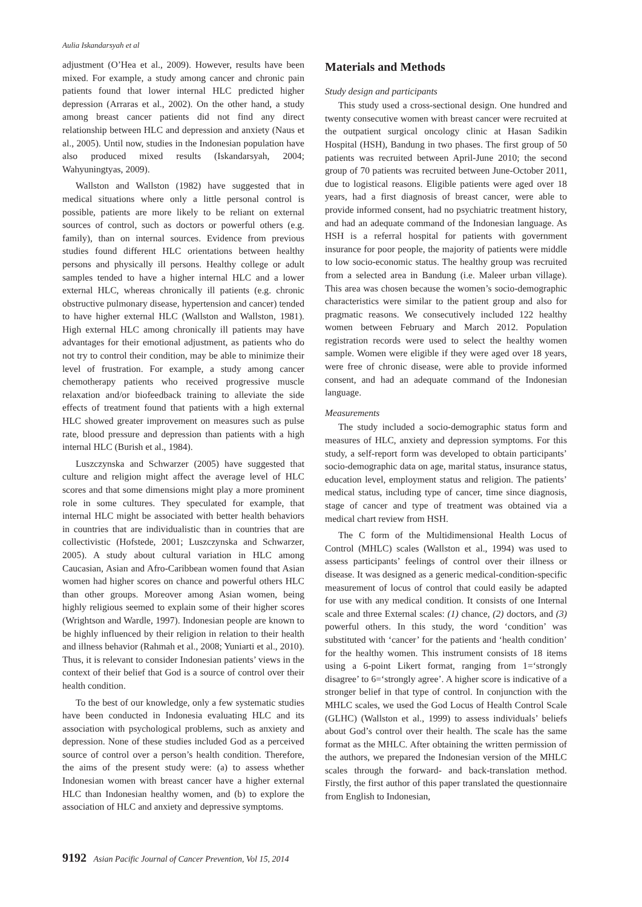Aulia Iskandarsyah et al
adjustment (O’Hea et al., 2009). However, results have been mixed. For example, a study among cancer and chronic pain patients found that lower internal HLC predicted higher depression (Arraras et al., 2002). On the other hand, a study among breast cancer patients did not find any direct relationship between HLC and depression and anxiety (Naus et al., 2005). Until now, studies in the Indonesian population have also produced mixed results (Iskandarsyah, 2004; Wahyuningtyas, 2009).
Wallston and Wallston (1982) have suggested that in medical situations where only a little personal control is possible, patients are more likely to be reliant on external sources of control, such as doctors or powerful others (e.g. family), than on internal sources. Evidence from previous studies found different HLC orientations between healthy persons and physically ill persons. Healthy college or adult samples tended to have a higher internal HLC and a lower external HLC, whereas chronically ill patients (e.g. chronic obstructive pulmonary disease, hypertension and cancer) tended to have higher external HLC (Wallston and Wallston, 1981). High external HLC among chronically ill patients may have advantages for their emotional adjustment, as patients who do not try to control their condition, may be able to minimize their level of frustration. For example, a study among cancer chemotherapy patients who received progressive muscle relaxation and/or biofeedback training to alleviate the side effects of treatment found that patients with a high external HLC showed greater improvement on measures such as pulse rate, blood pressure and depression than patients with a high internal HLC (Burish et al., 1984).
Luszczynska and Schwarzer (2005) have suggested that culture and religion might affect the average level of HLC scores and that some dimensions might play a more prominent role in some cultures. They speculated for example, that internal HLC might be associated with better health behaviors in countries that are individualistic than in countries that are collectivistic (Hofstede, 2001; Luszczynska and Schwarzer, 2005). A study about cultural variation in HLC among Caucasian, Asian and Afro-Caribbean women found that Asian women had higher scores on chance and powerful others HLC than other groups. Moreover among Asian women, being highly religious seemed to explain some of their higher scores (Wrightson and Wardle, 1997). Indonesian people are known to be highly influenced by their religion in relation to their health and illness behavior (Rahmah et al., 2008; Yuniarti et al., 2010). Thus, it is relevant to consider Indonesian patients’ views in the context of their belief that God is a source of control over their health condition.
To the best of our knowledge, only a few systematic studies have been conducted in Indonesia evaluating HLC and its association with psychological problems, such as anxiety and depression. None of these studies included God as a perceived source of control over a person’s health condition. Therefore, the aims of the present study were: (a) to assess whether Indonesian women with breast cancer have a higher external HLC than Indonesian healthy women, and (b) to explore the association of HLC and anxiety and depressive symptoms.
Materials and Methods
Study design and participants
This study used a cross-sectional design. One hundred and twenty consecutive women with breast cancer were recruited at the outpatient surgical oncology clinic at Hasan Sadikin Hospital (HSH), Bandung in two phases. The first group of 50 patients was recruited between April-June 2010; the second group of 70 patients was recruited between June-October 2011, due to logistical reasons. Eligible patients were aged over 18 years, had a first diagnosis of breast cancer, were able to provide informed consent, had no psychiatric treatment history, and had an adequate command of the Indonesian language. As HSH is a referral hospital for patients with government insurance for poor people, the majority of patients were middle to low socio-economic status. The healthy group was recruited from a selected area in Bandung (i.e. Maleer urban village). This area was chosen because the women’s socio-demographic characteristics were similar to the patient group and also for pragmatic reasons. We consecutively included 122 healthy women between February and March 2012. Population registration records were used to select the healthy women sample. Women were eligible if they were aged over 18 years, were free of chronic disease, were able to provide informed consent, and had an adequate command of the Indonesian language.
Measurements
The study included a socio-demographic status form and measures of HLC, anxiety and depression symptoms. For this study, a self-report form was developed to obtain participants’ socio-demographic data on age, marital status, insurance status, education level, employment status and religion. The patients’ medical status, including type of cancer, time since diagnosis, stage of cancer and type of treatment was obtained via a medical chart review from HSH.
The C form of the Multidimensional Health Locus of Control (MHLC) scales (Wallston et al., 1994) was used to assess participants’ feelings of control over their illness or disease. It was designed as a generic medical-condition-specific measurement of locus of control that could easily be adapted for use with any medical condition. It consists of one Internal scale and three External scales: (1) chance, (2) doctors, and (3) powerful others. In this study, the word ‘condition’ was substituted with ‘cancer’ for the patients and ‘health condition’ for the healthy women. This instrument consists of 18 items using a 6-point Likert format, ranging from 1=‘strongly disagree’ to 6=‘strongly agree’. A higher score is indicative of a stronger belief in that type of control. In conjunction with the MHLC scales, we used the God Locus of Health Control Scale (GLHC) (Wallston et al., 1999) to assess individuals’ beliefs about God’s control over their health. The scale has the same format as the MHLC. After obtaining the written permission of the authors, we prepared the Indonesian version of the MHLC scales through the forward- and back-translation method. Firstly, the first author of this paper translated the questionnaire from English to Indonesian,
9192 Asian Pacific Journal of Cancer Prevention, Vol 15, 2014